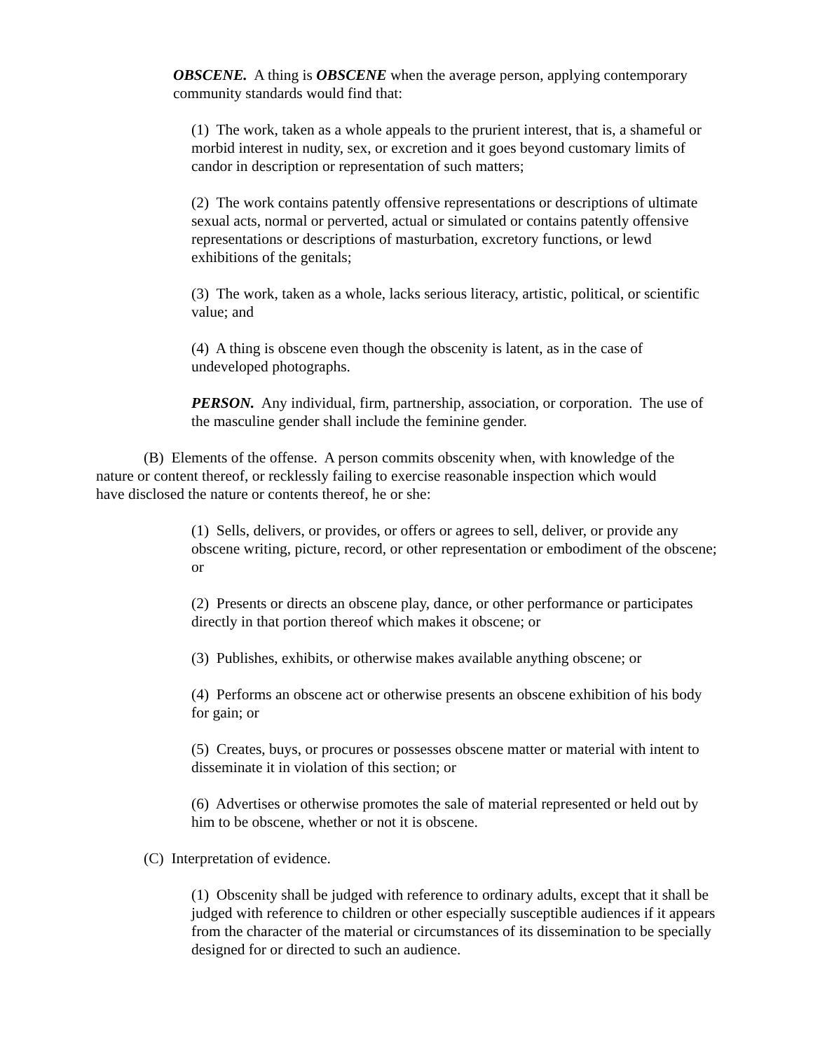OBSCENE. A thing is OBSCENE when the average person, applying contemporary community standards would find that:
(1) The work, taken as a whole appeals to the prurient interest, that is, a shameful or morbid interest in nudity, sex, or excretion and it goes beyond customary limits of candor in description or representation of such matters;
(2) The work contains patently offensive representations or descriptions of ultimate sexual acts, normal or perverted, actual or simulated or contains patently offensive representations or descriptions of masturbation, excretory functions, or lewd exhibitions of the genitals;
(3) The work, taken as a whole, lacks serious literacy, artistic, political, or scientific value; and
(4) A thing is obscene even though the obscenity is latent, as in the case of undeveloped photographs.
PERSON. Any individual, firm, partnership, association, or corporation. The use of the masculine gender shall include the feminine gender.
(B) Elements of the offense. A person commits obscenity when, with knowledge of the nature or content thereof, or recklessly failing to exercise reasonable inspection which would have disclosed the nature or contents thereof, he or she:
(1) Sells, delivers, or provides, or offers or agrees to sell, deliver, or provide any obscene writing, picture, record, or other representation or embodiment of the obscene; or
(2) Presents or directs an obscene play, dance, or other performance or participates directly in that portion thereof which makes it obscene; or
(3) Publishes, exhibits, or otherwise makes available anything obscene; or
(4) Performs an obscene act or otherwise presents an obscene exhibition of his body for gain; or
(5) Creates, buys, or procures or possesses obscene matter or material with intent to disseminate it in violation of this section; or
(6) Advertises or otherwise promotes the sale of material represented or held out by him to be obscene, whether or not it is obscene.
(C) Interpretation of evidence.
(1) Obscenity shall be judged with reference to ordinary adults, except that it shall be judged with reference to children or other especially susceptible audiences if it appears from the character of the material or circumstances of its dissemination to be specially designed for or directed to such an audience.